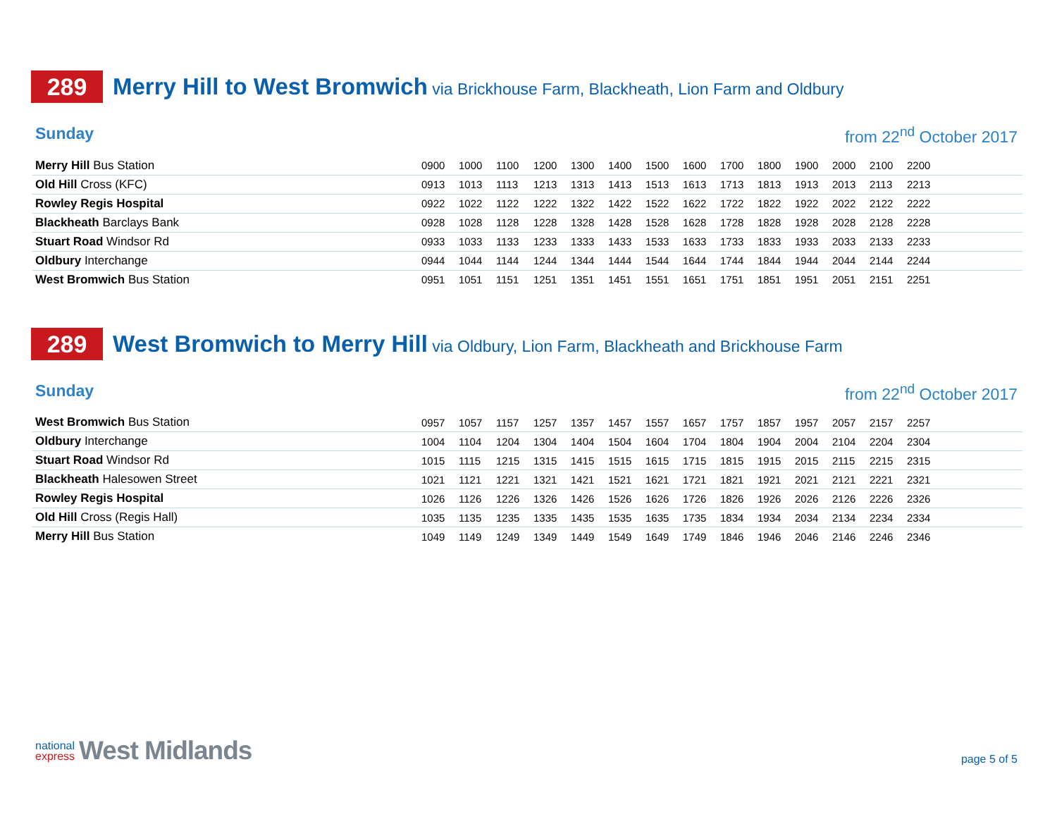289
Merry Hill to West Bromwich via Brickhouse Farm, Blackheath, Lion Farm and Oldbury
Sunday from 22<sup>nd</sup> October 2017
| Merry Hill Bus Station | 0900 | 1000 | 1100 | 1200 | 1300 | 1400 | 1500 | 1600 | 1700 | 1800 | 1900 | 2000 | 2100 | 2200 | |
| Old Hill Cross (KFC) | 0913 | 1013 | 1113 | 1213 | 1313 | 1413 | 1513 | 1613 | 1713 | 1813 | 1913 | 2013 | 2113 | 2213 | |
| Rowley Regis Hospital | 0922 | 1022 | 1122 | 1222 | 1322 | 1422 | 1522 | 1622 | 1722 | 1822 | 1922 | 2022 | 2122 | 2222 | |
| Blackheath Barclays Bank | 0928 | 1028 | 1128 | 1228 | 1328 | 1428 | 1528 | 1628 | 1728 | 1828 | 1928 | 2028 | 2128 | 2228 | |
| Stuart Road Windsor Rd | 0933 | 1033 | 1133 | 1233 | 1333 | 1433 | 1533 | 1633 | 1733 | 1833 | 1933 | 2033 | 2133 | 2233 | |
| Oldbury Interchange | 0944 | 1044 | 1144 | 1244 | 1344 | 1444 | 1544 | 1644 | 1744 | 1844 | 1944 | 2044 | 2144 | 2244 | |
| West Bromwich Bus Station | 0951 | 1051 | 1151 | 1251 | 1351 | 1451 | 1551 | 1651 | 1751 | 1851 | 1951 | 2051 | 2151 | 2251 | |
289
West Bromwich to Merry Hill via Oldbury, Lion Farm, Blackheath and Brickhouse Farm
Sunday from 22<sup>nd</sup> October 2017
| West Bromwich Bus Station | 0957 | 1057 | 1157 | 1257 | 1357 | 1457 | 1557 | 1657 | 1757 | 1857 | 1957 | 2057 | 2157 | 2257 | |
| Oldbury Interchange | 1004 | 1104 | 1204 | 1304 | 1404 | 1504 | 1604 | 1704 | 1804 | 1904 | 2004 | 2104 | 2204 | 2304 | |
| Stuart Road Windsor Rd | 1015 | 1115 | 1215 | 1315 | 1415 | 1515 | 1615 | 1715 | 1815 | 1915 | 2015 | 2115 | 2215 | 2315 | |
| Blackheath Halesowen Street | 1021 | 1121 | 1221 | 1321 | 1421 | 1521 | 1621 | 1721 | 1821 | 1921 | 2021 | 2121 | 2221 | 2321 | |
| Rowley Regis Hospital | 1026 | 1126 | 1226 | 1326 | 1426 | 1526 | 1626 | 1726 | 1826 | 1926 | 2026 | 2126 | 2226 | 2326 | |
| Old Hill Cross (Regis Hall) | 1035 | 1135 | 1235 | 1335 | 1435 | 1535 | 1635 | 1735 | 1834 | 1934 | 2034 | 2134 | 2234 | 2334 | |
| Merry Hill Bus Station | 1049 | 1149 | 1249 | 1349 | 1449 | 1549 | 1649 | 1749 | 1846 | 1946 | 2046 | 2146 | 2246 | 2346 | |
national
express
West Midlands
page 5 of 5